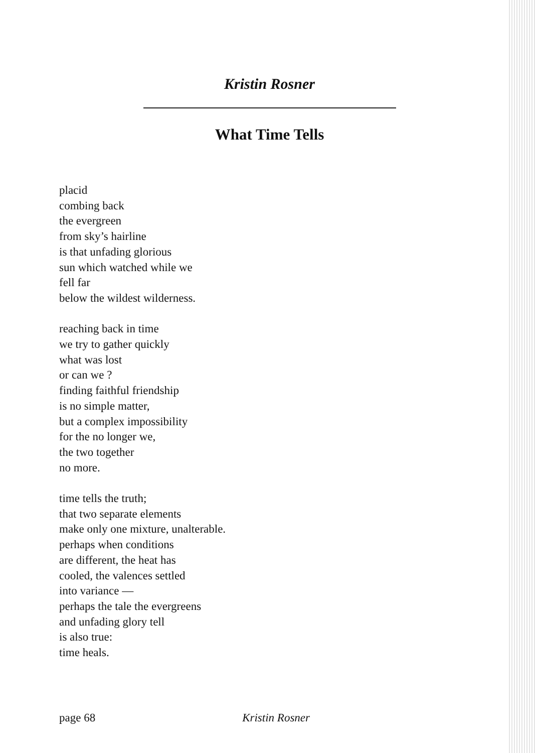Kristin Rosner
What Time Tells
placid
combing back
the evergreen
from sky’s hairline
is that unfading glorious
sun which watched while we
fell far
below the wildest wilderness.
reaching back in time
we try to gather quickly
what was lost
or can we ?
finding faithful friendship
is no simple matter,
but a complex impossibility
for the no longer we,
the two together
no more.
time tells the truth;
that two separate elements
make only one mixture, unalterable.
perhaps when conditions
are different, the heat has
cooled, the valences settled
into variance —
perhaps the tale the evergreens
and unfading glory tell
is also true:
time heals.
page 68 Kristin Rosner